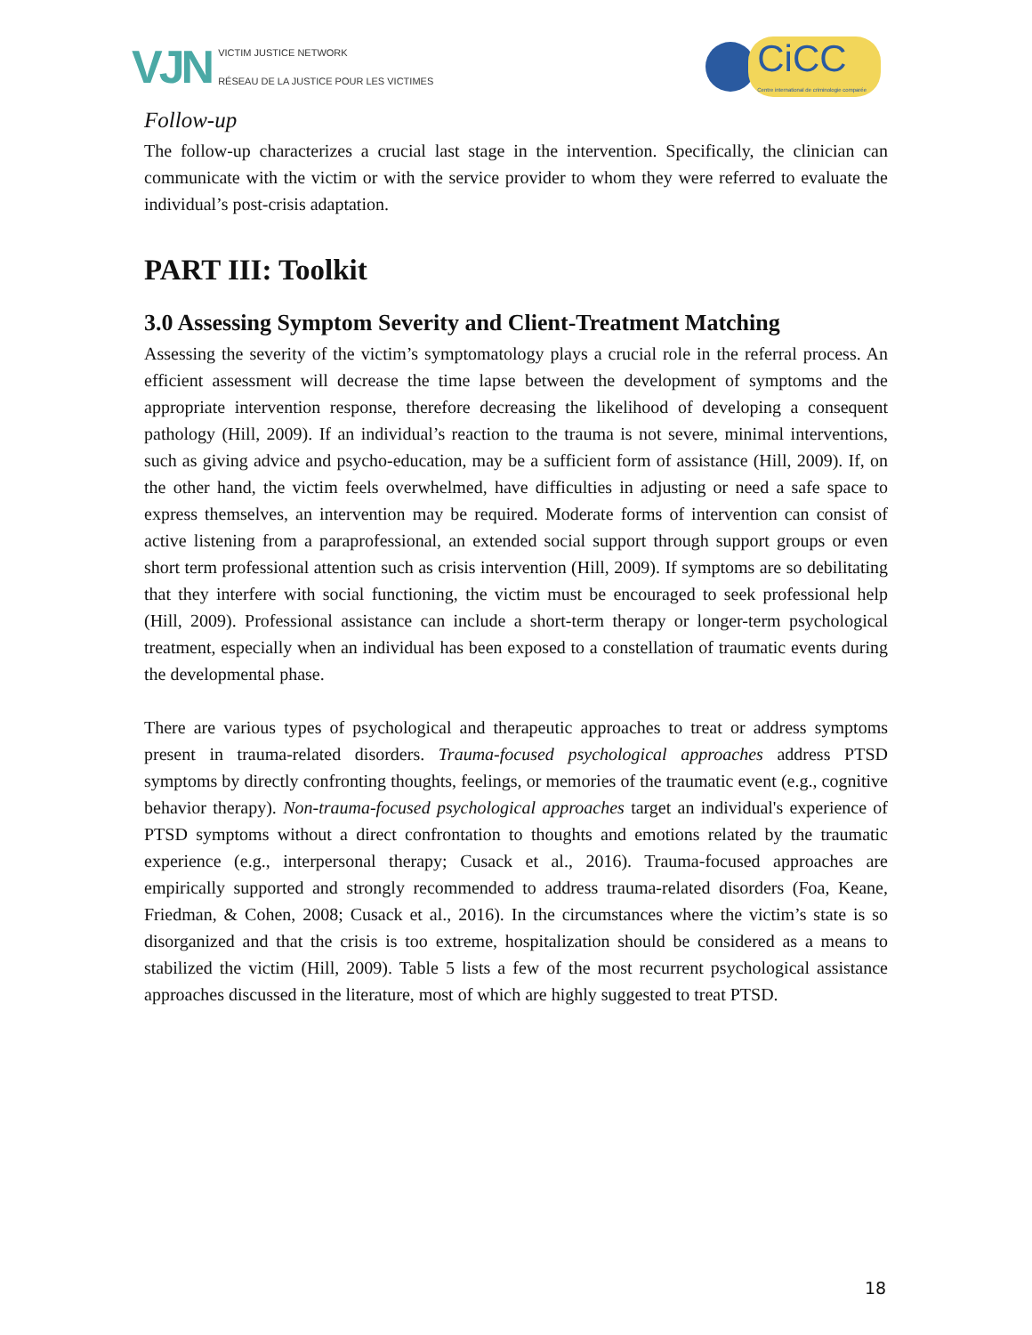VJN
VICTIM JUSTICE NETWORK
RÉSEAU DE LA JUSTICE POUR LES VICTIMES
CiCC
Centre international de criminologie comparée
Follow-up
The follow-up characterizes a crucial last stage in the intervention. Specifically, the clinician can communicate with the victim or with the service provider to whom they were referred to evaluate the individual’s post-crisis adaptation.
PART III: Toolkit
3.0 Assessing Symptom Severity and Client-Treatment Matching
Assessing the severity of the victim’s symptomatology plays a crucial role in the referral process. An efficient assessment will decrease the time lapse between the development of symptoms and the appropriate intervention response, therefore decreasing the likelihood of developing a consequent pathology (Hill, 2009). If an individual’s reaction to the trauma is not severe, minimal interventions, such as giving advice and psycho-education, may be a sufficient form of assistance (Hill, 2009). If, on the other hand, the victim feels overwhelmed, have difficulties in adjusting or need a safe space to express themselves, an intervention may be required. Moderate forms of intervention can consist of active listening from a paraprofessional, an extended social support through support groups or even short term professional attention such as crisis intervention (Hill, 2009). If symptoms are so debilitating that they interfere with social functioning, the victim must be encouraged to seek professional help (Hill, 2009). Professional assistance can include a short-term therapy or longer-term psychological treatment, especially when an individual has been exposed to a constellation of traumatic events during the developmental phase.
There are various types of psychological and therapeutic approaches to treat or address symptoms present in trauma-related disorders. Trauma-focused psychological approaches address PTSD symptoms by directly confronting thoughts, feelings, or memories of the traumatic event (e.g., cognitive behavior therapy). Non-trauma-focused psychological approaches target an individual's experience of PTSD symptoms without a direct confrontation to thoughts and emotions related by the traumatic experience (e.g., interpersonal therapy; Cusack et al., 2016). Trauma-focused approaches are empirically supported and strongly recommended to address trauma-related disorders (Foa, Keane, Friedman, & Cohen, 2008; Cusack et al., 2016). In the circumstances where the victim’s state is so disorganized and that the crisis is too extreme, hospitalization should be considered as a means to stabilized the victim (Hill, 2009). Table 5 lists a few of the most recurrent psychological assistance approaches discussed in the literature, most of which are highly suggested to treat PTSD.
18